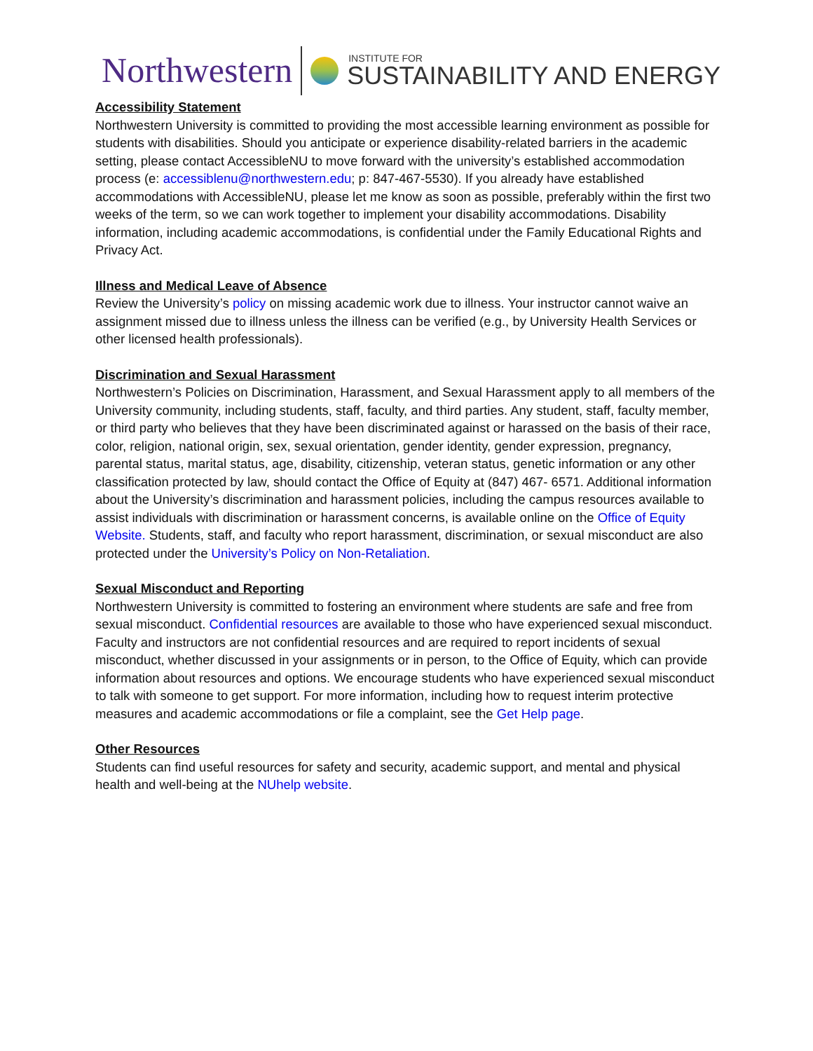Northwestern INSTITUTE FOR
SUSTAINABILITY AND ENERGY
Accessibility Statement
Northwestern University is committed to providing the most accessible learning environment as possible for students with disabilities. Should you anticipate or experience disability-related barriers in the academic setting, please contact AccessibleNU to move forward with the university’s established accommodation process (e: accessiblenu@northwestern.edu; p: 847-467-5530). If you already have established accommodations with AccessibleNU, please let me know as soon as possible, preferably within the first two weeks of the term, so we can work together to implement your disability accommodations. Disability information, including academic accommodations, is confidential under the Family Educational Rights and Privacy Act.
Illness and Medical Leave of Absence
Review the University’s policy on missing academic work due to illness. Your instructor cannot waive an assignment missed due to illness unless the illness can be verified (e.g., by University Health Services or other licensed health professionals).
Discrimination and Sexual Harassment
Northwestern’s Policies on Discrimination, Harassment, and Sexual Harassment apply to all members of the University community, including students, staff, faculty, and third parties. Any student, staff, faculty member, or third party who believes that they have been discriminated against or harassed on the basis of their race, color, religion, national origin, sex, sexual orientation, gender identity, gender expression, pregnancy, parental status, marital status, age, disability, citizenship, veteran status, genetic information or any other classification protected by law, should contact the Office of Equity at (847) 467- 6571. Additional information about the University’s discrimination and harassment policies, including the campus resources available to assist individuals with discrimination or harassment concerns, is available online on the Office of Equity Website. Students, staff, and faculty who report harassment, discrimination, or sexual misconduct are also protected under the University’s Policy on Non-Retaliation.
Sexual Misconduct and Reporting
Northwestern University is committed to fostering an environment where students are safe and free from sexual misconduct. Confidential resources are available to those who have experienced sexual misconduct. Faculty and instructors are not confidential resources and are required to report incidents of sexual misconduct, whether discussed in your assignments or in person, to the Office of Equity, which can provide information about resources and options. We encourage students who have experienced sexual misconduct to talk with someone to get support. For more information, including how to request interim protective measures and academic accommodations or file a complaint, see the Get Help page.
Other Resources
Students can find useful resources for safety and security, academic support, and mental and physical health and well-being at the NUhelp website.